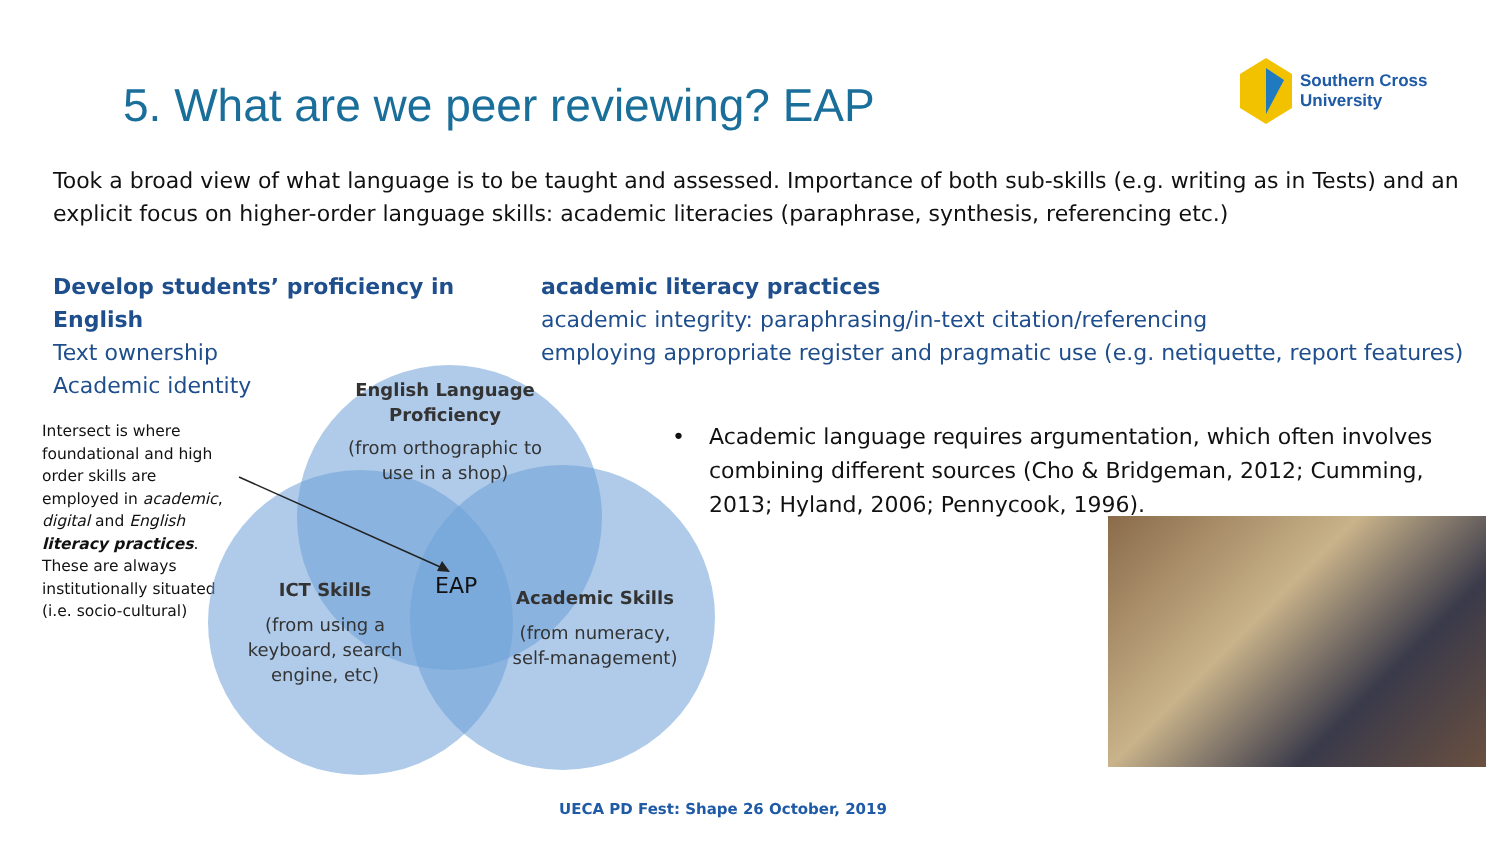Southern Cross
University
5. What are we peer reviewing? EAP
Took a broad view of what language is to be taught and assessed. Importance of both sub-skills (e.g. writing as in Tests) and an explicit focus on higher-order language skills: academic literacies (paraphrase, synthesis, referencing etc.)
Develop students’ proficiency in English
Text ownership
Academic identity
academic literacy practices
academic integrity: paraphrasing/in-text citation/referencing
employing appropriate register and pragmatic use (e.g. netiquette, report features)
Intersect is where foundational and high order skills are employed in academic, digital and English literacy practices. These are always institutionally situated (i.e. socio-cultural)
English Language Proficiency
(from orthographic to use in a shop)
EAP
ICT Skills
(from using a keyboard, search engine, etc)
Academic Skills
(from numeracy, self-management)
• Academic language requires argumentation, which often involves combining different sources (Cho & Bridgeman, 2012; Cumming, 2013; Hyland, 2006; Pennycook, 1996).
UECA PD Fest: Shape 26 October, 2019